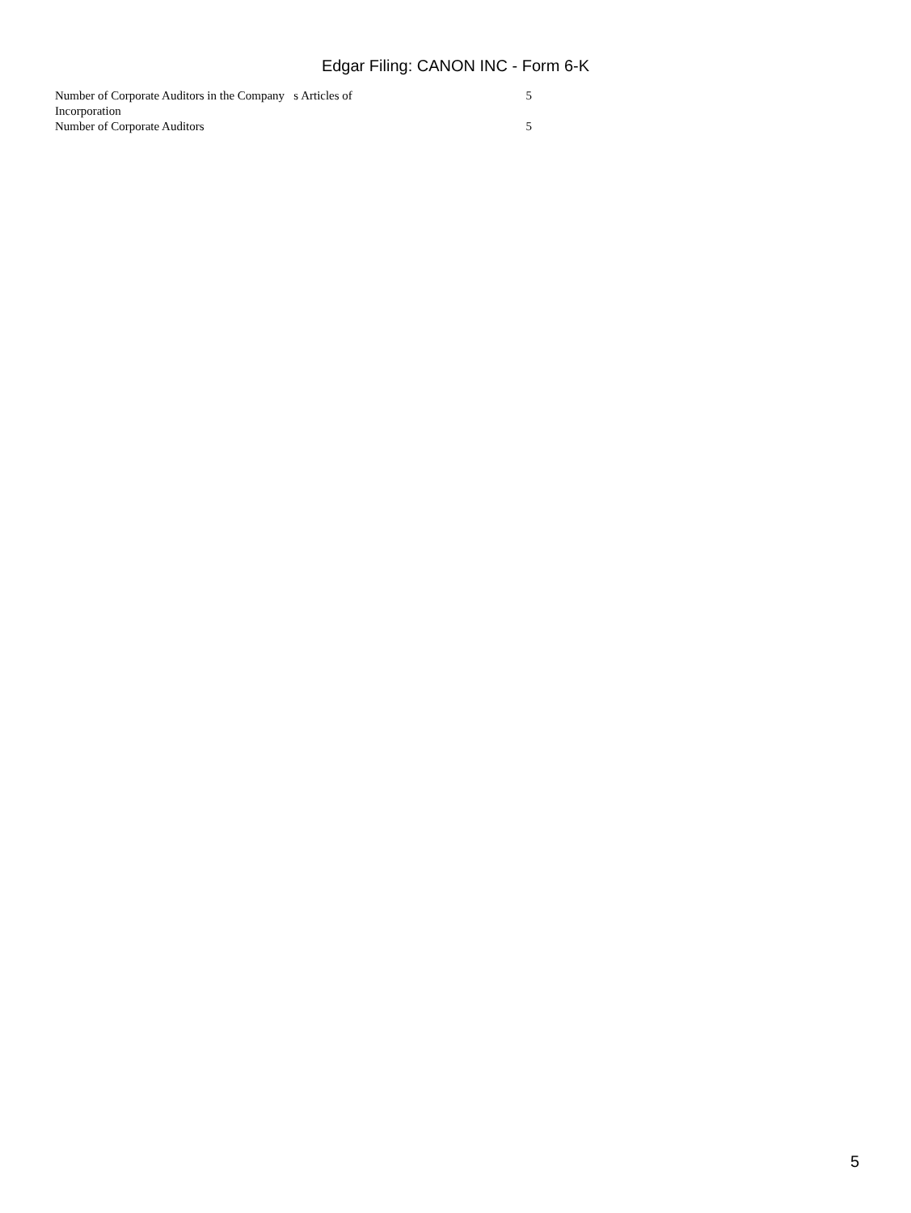Edgar Filing: CANON INC - Form 6-K
| Number of Corporate Auditors in the Company s Articles of Incorporation | 5 |
| Number of Corporate Auditors | 5 |
5